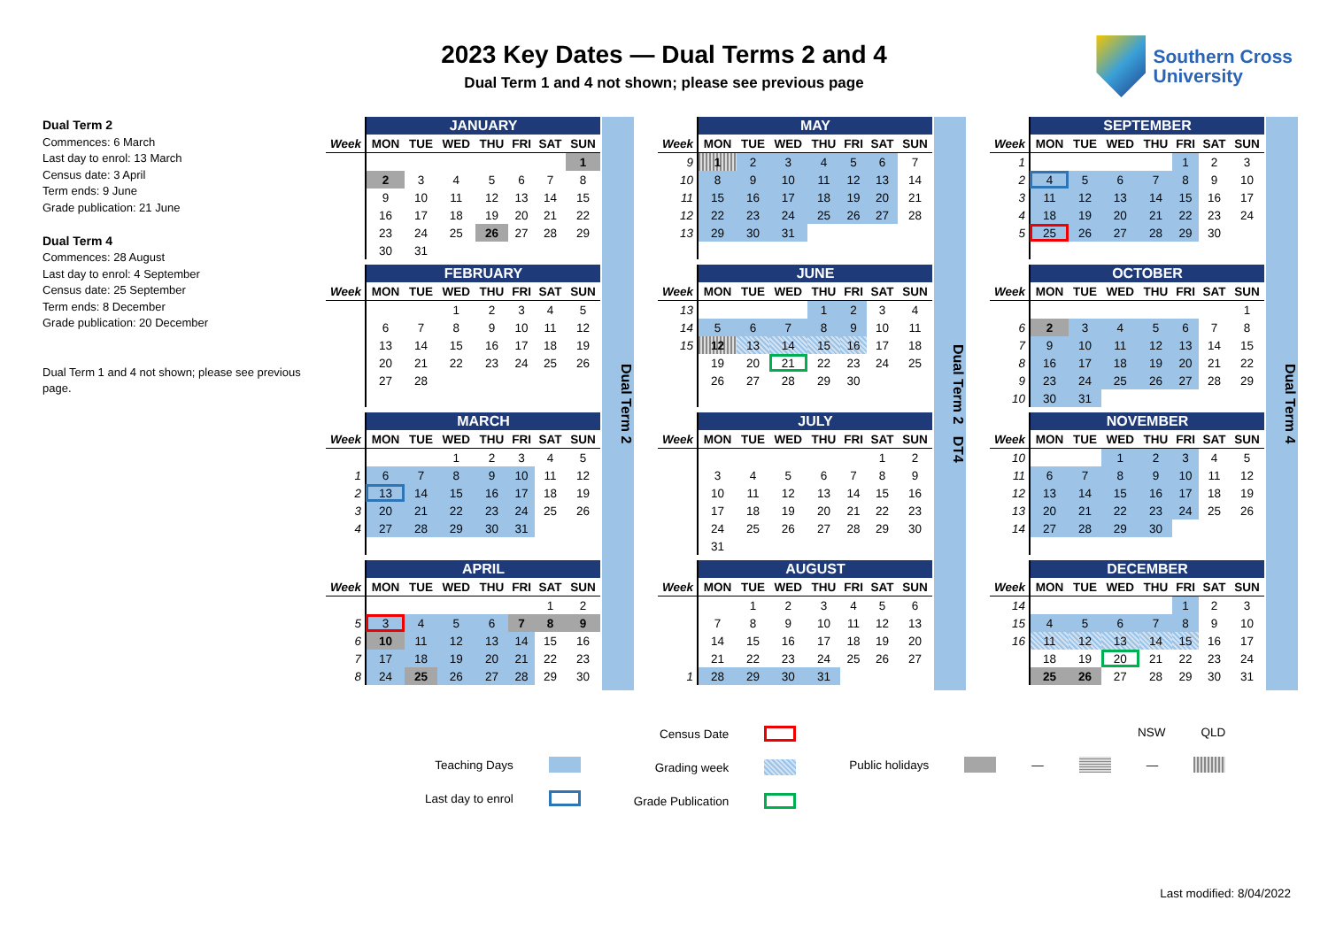2023 Key Dates — Dual Terms 2 and 4
Dual Term 1 and 4 not shown; please see previous page
Southern Cross
University
Dual Term 2
Commences: 6 March
Last day to enrol: 13 March
Census date: 3 April
Term ends: 9 June
Grade publication: 21 June
Dual Term 4
Commences: 28 August
Last day to enrol: 4 September
Census date: 25 September
Term ends: 8 December
Grade publication: 20 December
Dual Term 1 and 4 not shown; please see previous page.
| | JANUARY | | | | | | |
| --- | --- | --- | --- | --- | --- | --- | --- |
| Week | MON | TUE | WED | THU | FRI | SAT | SUN |
| | | | | | | | 1 |
| | 2 | 3 | 4 | 5 | 6 | 7 | 8 |
| | 9 | 10 | 11 | 12 | 13 | 14 | 15 |
| | 16 | 17 | 18 | 19 | 20 | 21 | 22 |
| | 23 | 24 | 25 | 26 | 27 | 28 | 29 |
| | 30 | 31 | | | | | |
| | FEBRUARY | | | | | | |
| --- | --- | --- | --- | --- | --- | --- | --- |
| Week | MON | TUE | WED | THU | FRI | SAT | SUN |
| | | | 1 | 2 | 3 | 4 | 5 |
| | 6 | 7 | 8 | 9 | 10 | 11 | 12 |
| | 13 | 14 | 15 | 16 | 17 | 18 | 19 |
| | 20 | 21 | 22 | 23 | 24 | 25 | 26 |
| | 27 | 28 | | | | | |
| | MARCH | | | | | | |
| --- | --- | --- | --- | --- | --- | --- | --- |
| Week | MON | TUE | WED | THU | FRI | SAT | SUN |
| | | | 1 | 2 | 3 | 4 | 5 |
| 1 | 6 | 7 | 8 | 9 | 10 | 11 | 12 |
| 2 | 13 | 14 | 15 | 16 | 17 | 18 | 19 |
| 3 | 20 | 21 | 22 | 23 | 24 | 25 | 26 |
| 4 | 27 | 28 | 29 | 30 | 31 | | |
| | APRIL | | | | | | |
| --- | --- | --- | --- | --- | --- | --- | --- |
| Week | MON | TUE | WED | THU | FRI | SAT | SUN |
| | | | | | | 1 | 2 |
| 5 | 3 | 4 | 5 | 6 | 7 | 8 | 9 |
| 6 | 10 | 11 | 12 | 13 | 14 | 15 | 16 |
| 7 | 17 | 18 | 19 | 20 | 21 | 22 | 23 |
| 8 | 24 | 25 | 26 | 27 | 28 | 29 | 30 |
Dual Term 2
| | MAY | | | | | | |
| --- | --- | --- | --- | --- | --- | --- | --- |
| Week | MON | TUE | WED | THU | FRI | SAT | SUN |
| 9 | 1 | 2 | 3 | 4 | 5 | 6 | 7 |
| 10 | 8 | 9 | 10 | 11 | 12 | 13 | 14 |
| 11 | 15 | 16 | 17 | 18 | 19 | 20 | 21 |
| 12 | 22 | 23 | 24 | 25 | 26 | 27 | 28 |
| 13 | 29 | 30 | 31 | | | | |
| | JUNE | | | | | | |
| --- | --- | --- | --- | --- | --- | --- | --- |
| Week | MON | TUE | WED | THU | FRI | SAT | SUN |
| 13 | | | | 1 | 2 | 3 | 4 |
| 14 | 5 | 6 | 7 | 8 | 9 | 10 | 11 |
| 15 | 12 | 13 | 14 | 15 | 16 | 17 | 18 |
| | 19 | 20 | 21 | 22 | 23 | 24 | 25 |
| | 26 | 27 | 28 | 29 | 30 | | |
| | JULY | | | | | | |
| --- | --- | --- | --- | --- | --- | --- | --- |
| Week | MON | TUE | WED | THU | FRI | SAT | SUN |
| | | | | | | 1 | 2 |
| | 3 | 4 | 5 | 6 | 7 | 8 | 9 |
| | 10 | 11 | 12 | 13 | 14 | 15 | 16 |
| | 17 | 18 | 19 | 20 | 21 | 22 | 23 |
| | 24 | 25 | 26 | 27 | 28 | 29 | 30 |
| | 31 | | | | | | |
| | AUGUST | | | | | | |
| --- | --- | --- | --- | --- | --- | --- | --- |
| Week | MON | TUE | WED | THU | FRI | SAT | SUN |
| | | 1 | 2 | 3 | 4 | 5 | 6 |
| | 7 | 8 | 9 | 10 | 11 | 12 | 13 |
| | 14 | 15 | 16 | 17 | 18 | 19 | 20 |
| | 21 | 22 | 23 | 24 | 25 | 26 | 27 |
| 1 | 28 | 29 | 30 | 31 | | | |
Dual Term 2 DT4
| | SEPTEMBER | | | | | | |
| --- | --- | --- | --- | --- | --- | --- | --- |
| Week | MON | TUE | WED | THU | FRI | SAT | SUN |
| 1 | | | | | 1 | 2 | 3 |
| 2 | 4 | 5 | 6 | 7 | 8 | 9 | 10 |
| 3 | 11 | 12 | 13 | 14 | 15 | 16 | 17 |
| 4 | 18 | 19 | 20 | 21 | 22 | 23 | 24 |
| 5 | 25 | 26 | 27 | 28 | 29 | 30 | |
| | OCTOBER | | | | | | |
| --- | --- | --- | --- | --- | --- | --- | --- |
| Week | MON | TUE | WED | THU | FRI | SAT | SUN |
| | | | | | | | 1 |
| 6 | 2 | 3 | 4 | 5 | 6 | 7 | 8 |
| 7 | 9 | 10 | 11 | 12 | 13 | 14 | 15 |
| 8 | 16 | 17 | 18 | 19 | 20 | 21 | 22 |
| 9 | 23 | 24 | 25 | 26 | 27 | 28 | 29 |
| 10 | 30 | 31 | | | | | |
| | NOVEMBER | | | | | | |
| --- | --- | --- | --- | --- | --- | --- | --- |
| Week | MON | TUE | WED | THU | FRI | SAT | SUN |
| 10 | | | 1 | 2 | 3 | 4 | 5 |
| 11 | 6 | 7 | 8 | 9 | 10 | 11 | 12 |
| 12 | 13 | 14 | 15 | 16 | 17 | 18 | 19 |
| 13 | 20 | 21 | 22 | 23 | 24 | 25 | 26 |
| 14 | 27 | 28 | 29 | 30 | | | |
| | DECEMBER | | | | | | |
| --- | --- | --- | --- | --- | --- | --- | --- |
| Week | MON | TUE | WED | THU | FRI | SAT | SUN |
| 14 | | | | | 1 | 2 | 3 |
| 15 | 4 | 5 | 6 | 7 | 8 | 9 | 10 |
| 16 | 11 | 12 | 13 | 14 | 15 | 16 | 17 |
| | 18 | 19 | 20 | 21 | 22 | 23 | 24 |
| | 25 | 26 | 27 | 28 | 29 | 30 | 31 |
Dual Term 4
Teaching Days
Last day to enrol
Census Date
Grading week
Grade Publication
NSW QLD
Public holidays — —
Last modified: 8/04/2022